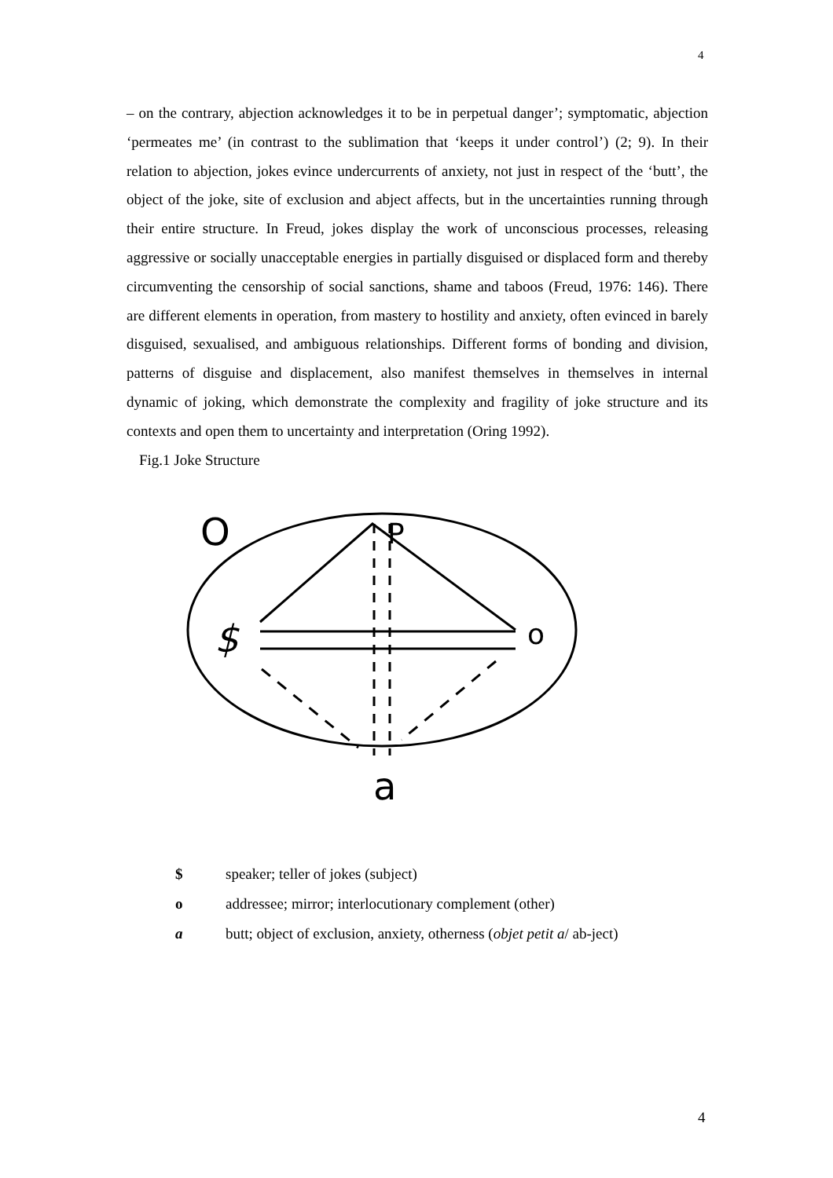4
– on the contrary, abjection acknowledges it to be in perpetual danger’; symptomatic, abjection ‘permeates me’ (in contrast to the sublimation that ‘keeps it under control’) (2; 9). In their relation to abjection, jokes evince undercurrents of anxiety, not just in respect of the ‘butt’, the object of the joke, site of exclusion and abject affects, but in the uncertainties running through their entire structure. In Freud, jokes display the work of unconscious processes, releasing aggressive or socially unacceptable energies in partially disguised or displaced form and thereby circumventing the censorship of social sanctions, shame and taboos (Freud, 1976: 146). There are different elements in operation, from mastery to hostility and anxiety, often evinced in barely disguised, sexualised, and ambiguous relationships. Different forms of bonding and division, patterns of disguise and displacement, also manifest themselves in themselves in internal dynamic of joking, which demonstrate the complexity and fragility of joke structure and its contexts and open them to uncertainty and interpretation (Oring 1992).
Fig.1 Joke Structure
O
P
$
o
a
$ speaker; teller of jokes (subject)
o addressee; mirror; interlocutionary complement (other)
a butt; object of exclusion, anxiety, otherness (objet petit a/ ab-ject)
4